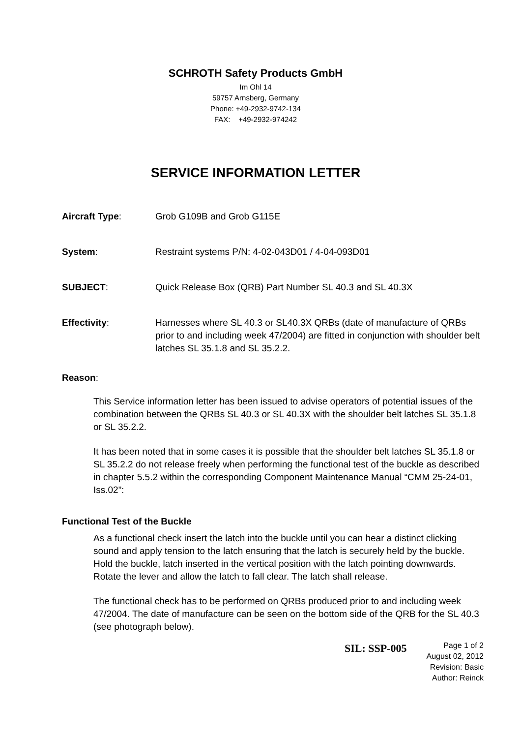SCHROTH Safety Products GmbH
Im Ohl 14
59757 Arnsberg, Germany
Phone: +49-2932-9742-134
FAX: +49-2932-974242
SERVICE INFORMATION LETTER
Aircraft Type: Grob G109B and Grob G115E
System: Restraint systems P/N: 4-02-043D01 / 4-04-093D01
SUBJECT: Quick Release Box (QRB) Part Number SL 40.3 and SL 40.3X
Effectivity: Harnesses where SL 40.3 or SL40.3X QRBs (date of manufacture of QRBs prior to and including week 47/2004) are fitted in conjunction with shoulder belt latches SL 35.1.8 and SL 35.2.2.
Reason:
This Service information letter has been issued to advise operators of potential issues of the combination between the QRBs SL 40.3 or SL 40.3X with the shoulder belt latches SL 35.1.8 or SL 35.2.2.
It has been noted that in some cases it is possible that the shoulder belt latches SL 35.1.8 or SL 35.2.2 do not release freely when performing the functional test of the buckle as described in chapter 5.5.2 within the corresponding Component Maintenance Manual “CMM 25-24-01, Iss.02”:
Functional Test of the Buckle
As a functional check insert the latch into the buckle until you can hear a distinct clicking sound and apply tension to the latch ensuring that the latch is securely held by the buckle. Hold the buckle, latch inserted in the vertical position with the latch pointing downwards. Rotate the lever and allow the latch to fall clear. The latch shall release.
The functional check has to be performed on QRBs produced prior to and including week 47/2004. The date of manufacture can be seen on the bottom side of the QRB for the SL 40.3 (see photograph below).
SIL: SSP-005
Page 1 of 2
August 02, 2012
Revision: Basic
Author: Reinck